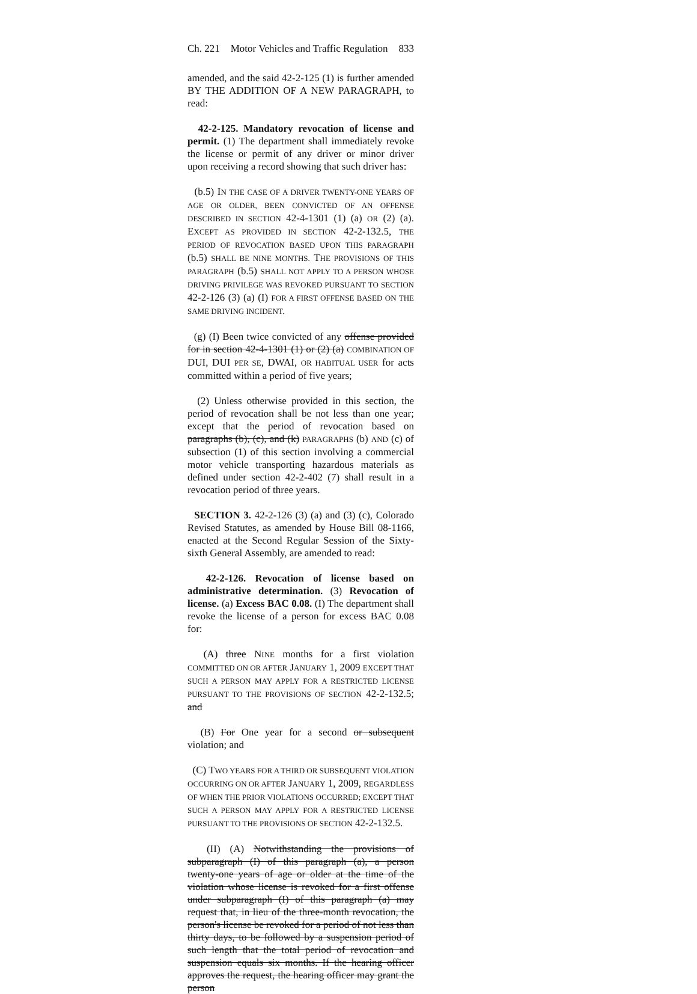Ch. 221 Motor Vehicles and Traffic Regulation 833
amended, and the said 42-2-125 (1) is further amended BY THE ADDITION OF A NEW PARAGRAPH, to read:
42-2-125. Mandatory revocation of license and permit. (1) The department shall immediately revoke the license or permit of any driver or minor driver upon receiving a record showing that such driver has:
(b.5) IN THE CASE OF A DRIVER TWENTY-ONE YEARS OF AGE OR OLDER, BEEN CONVICTED OF AN OFFENSE DESCRIBED IN SECTION 42-4-1301 (1) (a) OR (2) (a). EXCEPT AS PROVIDED IN SECTION 42-2-132.5, THE PERIOD OF REVOCATION BASED UPON THIS PARAGRAPH (b.5) SHALL BE NINE MONTHS. THE PROVISIONS OF THIS PARAGRAPH (b.5) SHALL NOT APPLY TO A PERSON WHOSE DRIVING PRIVILEGE WAS REVOKED PURSUANT TO SECTION 42-2-126 (3) (a) (I) FOR A FIRST OFFENSE BASED ON THE SAME DRIVING INCIDENT.
(g) (I) Been twice convicted of any offense provided for in section 42-4-1301 (1) or (2) (a) COMBINATION OF DUI, DUI PER SE, DWAI, OR HABITUAL USER for acts committed within a period of five years;
(2) Unless otherwise provided in this section, the period of revocation shall be not less than one year; except that the period of revocation based on paragraphs (b), (c), and (k) PARAGRAPHS (b) AND (c) of subsection (1) of this section involving a commercial motor vehicle transporting hazardous materials as defined under section 42-2-402 (7) shall result in a revocation period of three years.
SECTION 3. 42-2-126 (3) (a) and (3) (c), Colorado Revised Statutes, as amended by House Bill 08-1166, enacted at the Second Regular Session of the Sixty-sixth General Assembly, are amended to read:
42-2-126. Revocation of license based on administrative determination. (3) Revocation of license. (a) Excess BAC 0.08. (I) The department shall revoke the license of a person for excess BAC 0.08 for:
(A) three NINE months for a first violation COMMITTED ON OR AFTER JANUARY 1, 2009 EXCEPT THAT SUCH A PERSON MAY APPLY FOR A RESTRICTED LICENSE PURSUANT TO THE PROVISIONS OF SECTION 42-2-132.5; and
(B) For One year for a second or subsequent violation; and
(C) TWO YEARS FOR A THIRD OR SUBSEQUENT VIOLATION OCCURRING ON OR AFTER JANUARY 1, 2009, REGARDLESS OF WHEN THE PRIOR VIOLATIONS OCCURRED; EXCEPT THAT SUCH A PERSON MAY APPLY FOR A RESTRICTED LICENSE PURSUANT TO THE PROVISIONS OF SECTION 42-2-132.5.
(II) (A) Notwithstanding the provisions of subparagraph (I) of this paragraph (a), a person twenty-one years of age or older at the time of the violation whose license is revoked for a first offense under subparagraph (I) of this paragraph (a) may request that, in lieu of the three-month revocation, the person's license be revoked for a period of not less than thirty days, to be followed by a suspension period of such length that the total period of revocation and suspension equals six months. If the hearing officer approves the request, the hearing officer may grant the person